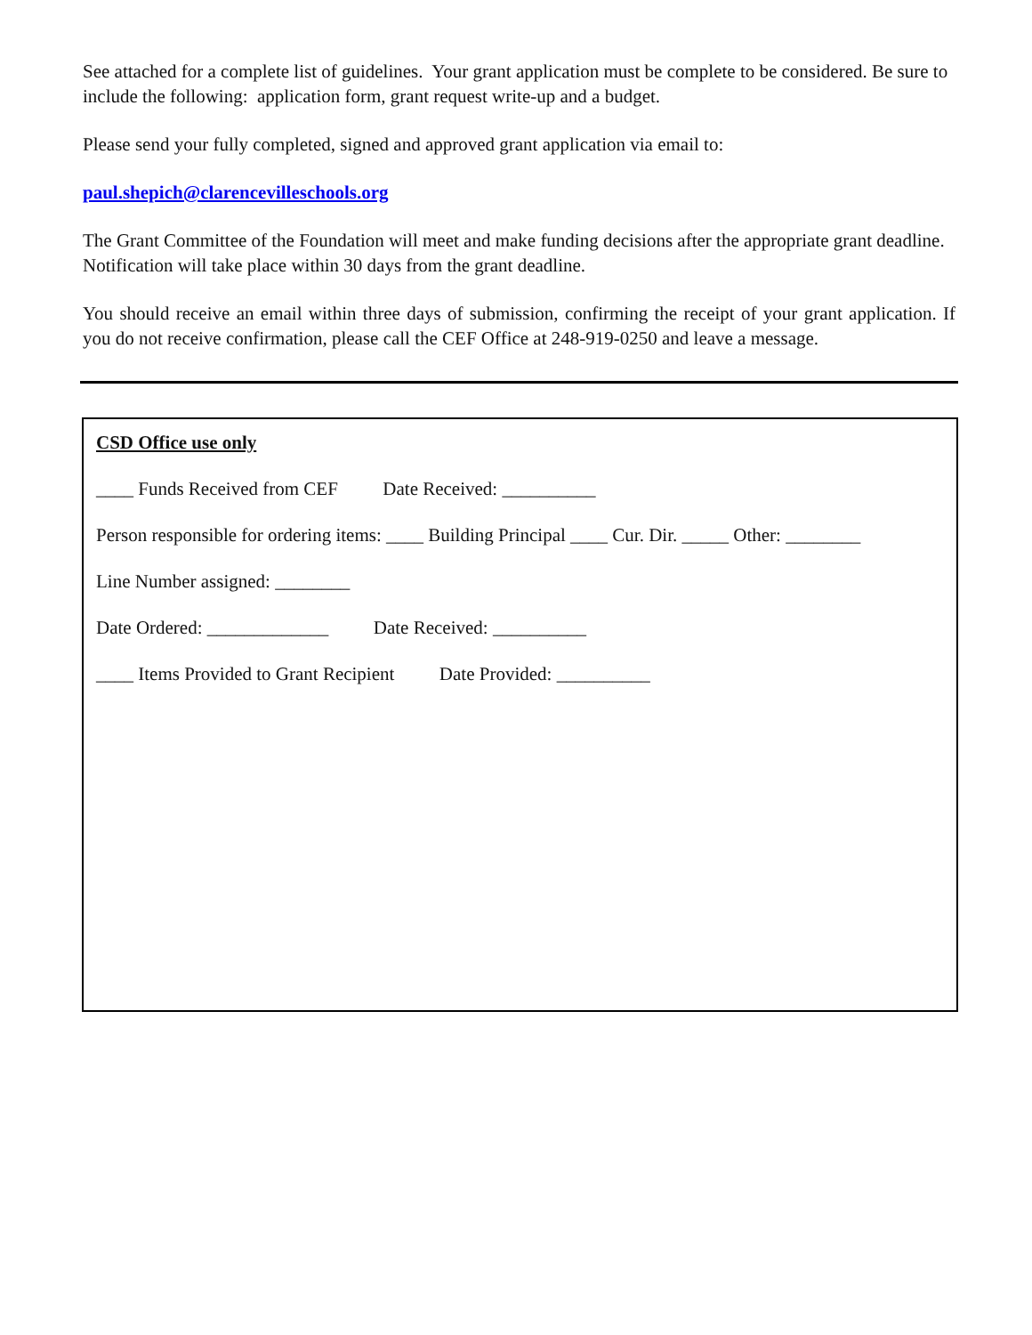See attached for a complete list of guidelines. Your grant application must be complete to be considered. Be sure to include the following: application form, grant request write-up and a budget.
Please send your fully completed, signed and approved grant application via email to:
paul.shepich@clarencevilleschools.org
The Grant Committee of the Foundation will meet and make funding decisions after the appropriate grant deadline. Notification will take place within 30 days from the grant deadline.
You should receive an email within three days of submission, confirming the receipt of your grant application. If you do not receive confirmation, please call the CEF Office at 248-919-0250 and leave a message.
CSD Office use only
____ Funds Received from CEF Date Received: __________
Person responsible for ordering items: ____ Building Principal ____ Cur. Dir. _____ Other: ________
Line Number assigned: ________
Date Ordered: _____________ Date Received: __________
____ Items Provided to Grant Recipient Date Provided: __________